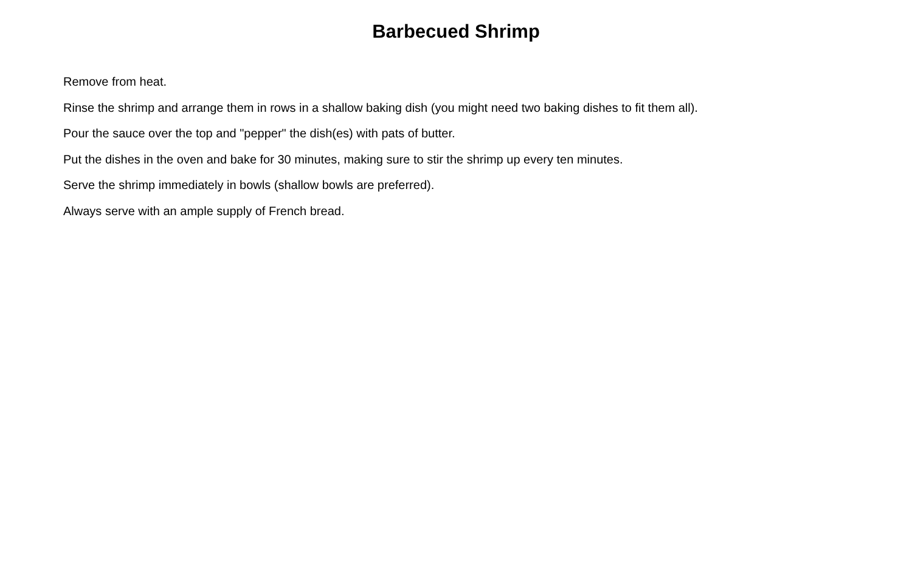Barbecued Shrimp
Remove from heat.
Rinse the shrimp and arrange them in rows in a shallow baking dish (you might need two baking dishes to fit them all).
Pour the sauce over the top and "pepper" the dish(es) with pats of butter.
Put the dishes in the oven and bake for 30 minutes, making sure to stir the shrimp up every ten minutes.
Serve the shrimp immediately in bowls (shallow bowls are preferred).
Always serve with an ample supply of French bread.